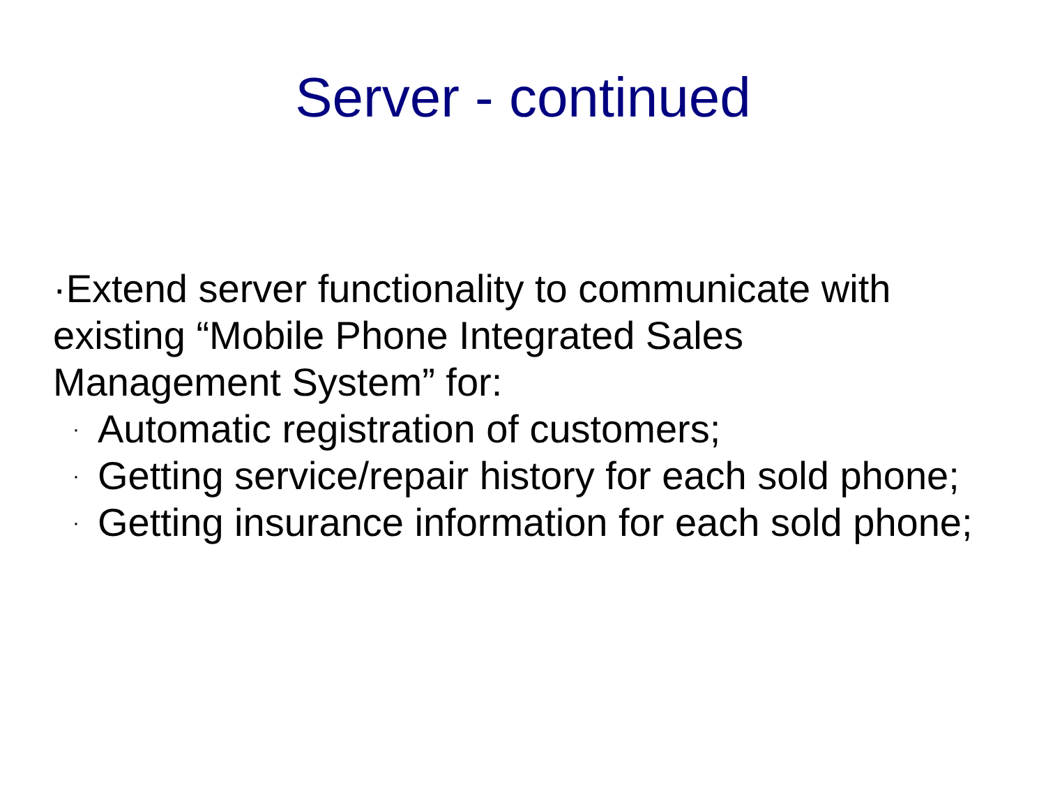Server - continued
·Extend server functionality to communicate with existing “Mobile Phone Integrated Sales Management System” for:
· Automatic registration of customers;
· Getting service/repair history for each sold phone;
· Getting insurance information for each sold phone;